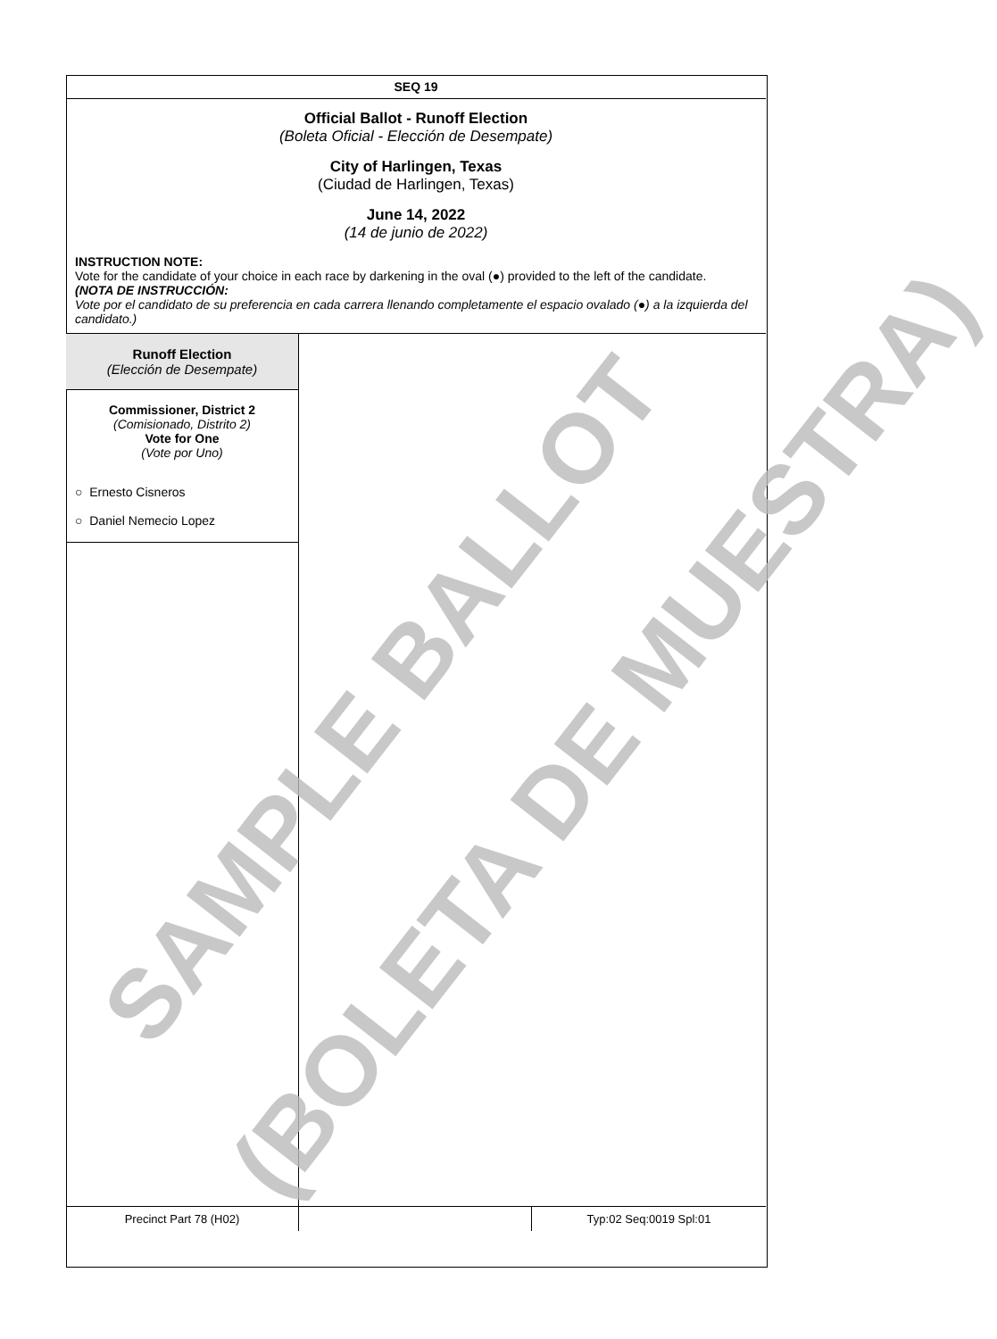SEQ 19
Official Ballot - Runoff Election
(Boleta Oficial - Elección de Desempate)
City of Harlingen, Texas
(Ciudad de Harlingen, Texas)
June 14, 2022
(14 de junio de 2022)
INSTRUCTION NOTE:
Vote for the candidate of your choice in each race by darkening in the oval (●) provided to the left of the candidate.
(NOTA DE INSTRUCCIÓN:
Vote por el candidato de su preferencia en cada carrera llenando completamente el espacio ovalado (●) a la izquierda del candidato.)
Runoff Election
(Elección de Desempate)
Commissioner, District 2
(Comisionado, Distrito 2)
Vote for One
(Vote por Uno)
○ Ernesto Cisneros
○ Daniel Nemecio Lopez
Precinct Part 78 (H02) Typ:02 Seq:0019 Spl:01
SAMPLE BALLOT (BOLETA DE MUESTRA)